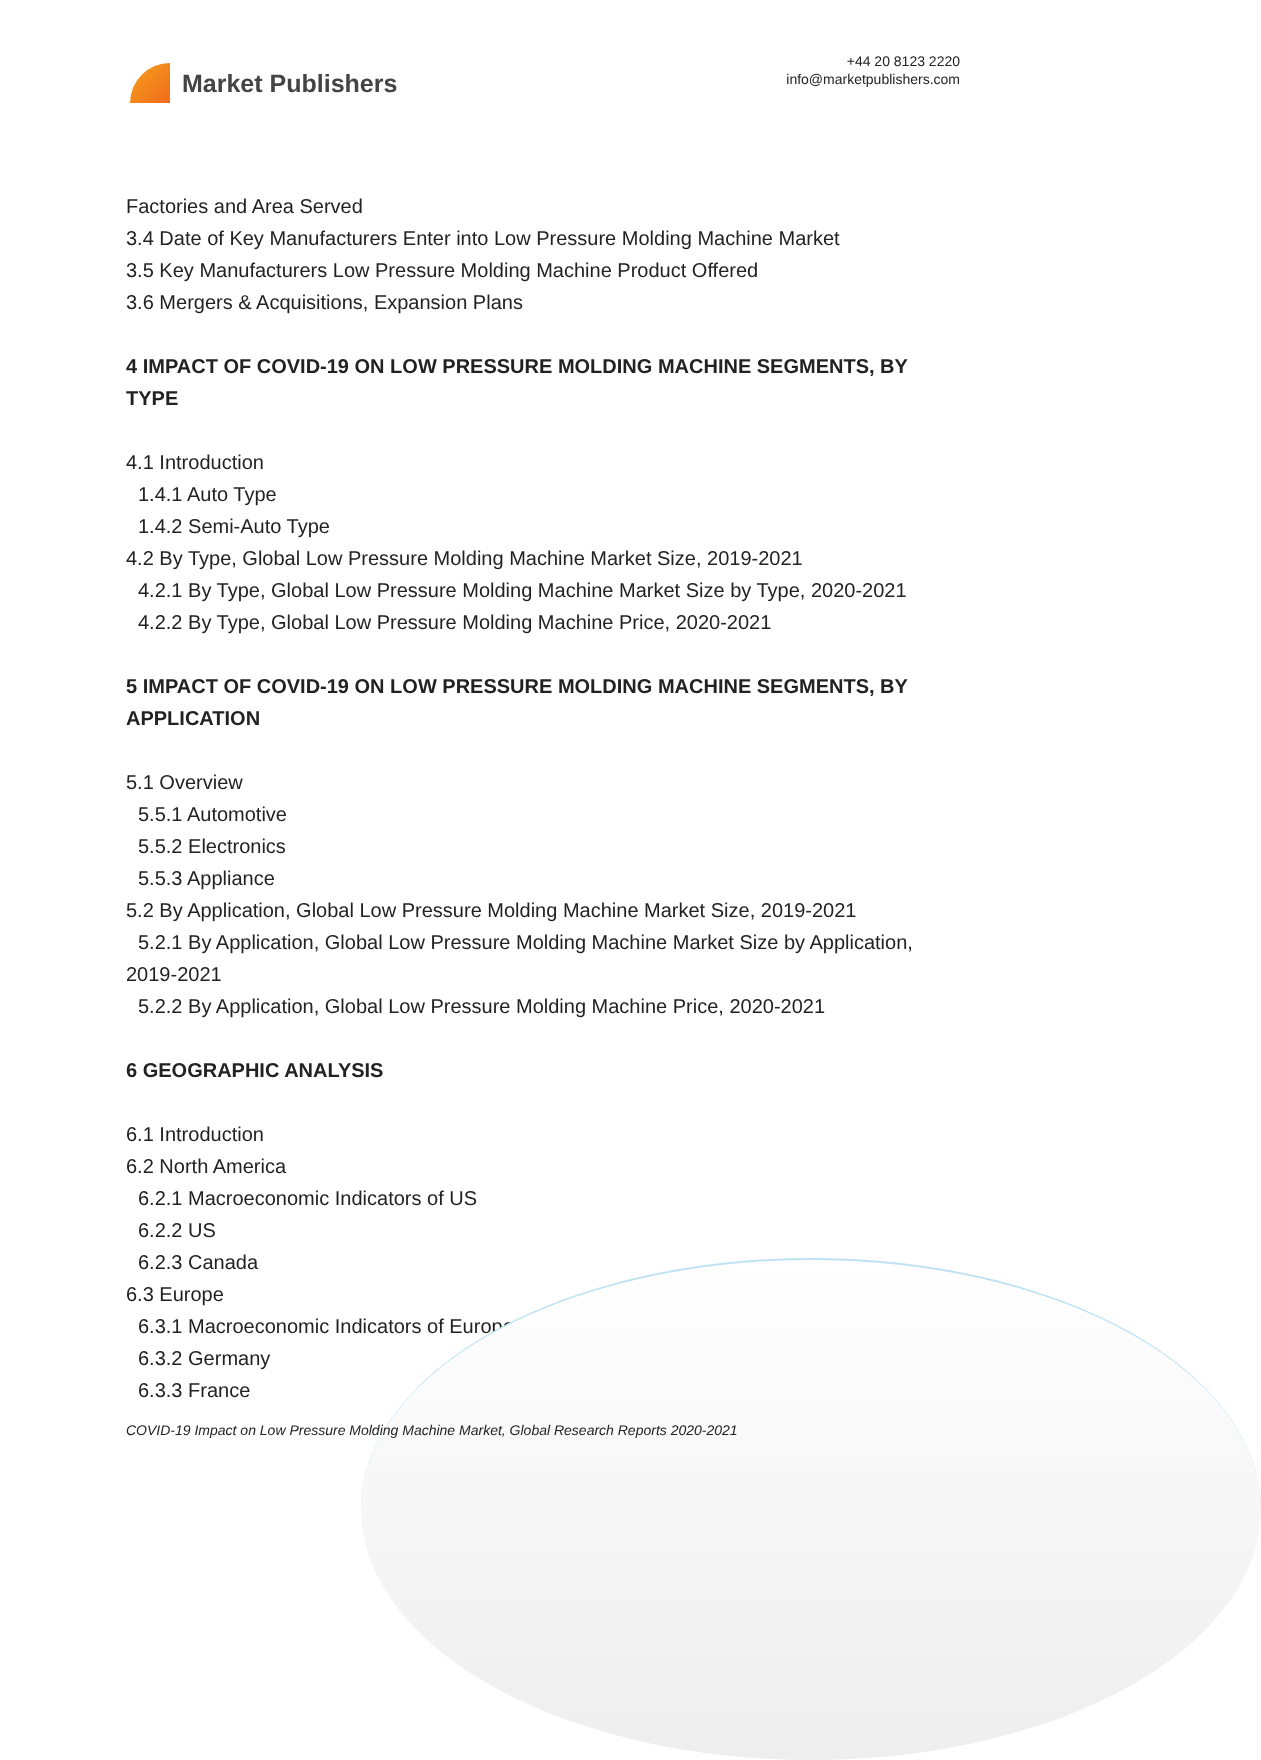Market Publishers
+44 20 8123 2220
info@marketpublishers.com
Factories and Area Served
3.4 Date of Key Manufacturers Enter into Low Pressure Molding Machine Market
3.5 Key Manufacturers Low Pressure Molding Machine Product Offered
3.6 Mergers & Acquisitions, Expansion Plans
4 IMPACT OF COVID-19 ON LOW PRESSURE MOLDING MACHINE SEGMENTS, BY TYPE
4.1 Introduction
1.4.1 Auto Type
1.4.2 Semi-Auto Type
4.2 By Type, Global Low Pressure Molding Machine Market Size, 2019-2021
4.2.1 By Type, Global Low Pressure Molding Machine Market Size by Type, 2020-2021
4.2.2 By Type, Global Low Pressure Molding Machine Price, 2020-2021
5 IMPACT OF COVID-19 ON LOW PRESSURE MOLDING MACHINE SEGMENTS, BY APPLICATION
5.1 Overview
5.5.1 Automotive
5.5.2 Electronics
5.5.3 Appliance
5.2 By Application, Global Low Pressure Molding Machine Market Size, 2019-2021
5.2.1 By Application, Global Low Pressure Molding Machine Market Size by Application, 2019-2021
5.2.2 By Application, Global Low Pressure Molding Machine Price, 2020-2021
6 GEOGRAPHIC ANALYSIS
6.1 Introduction
6.2 North America
6.2.1 Macroeconomic Indicators of US
6.2.2 US
6.2.3 Canada
6.3 Europe
6.3.1 Macroeconomic Indicators of Europe
6.3.2 Germany
6.3.3 France
COVID-19 Impact on Low Pressure Molding Machine Market, Global Research Reports 2020-2021